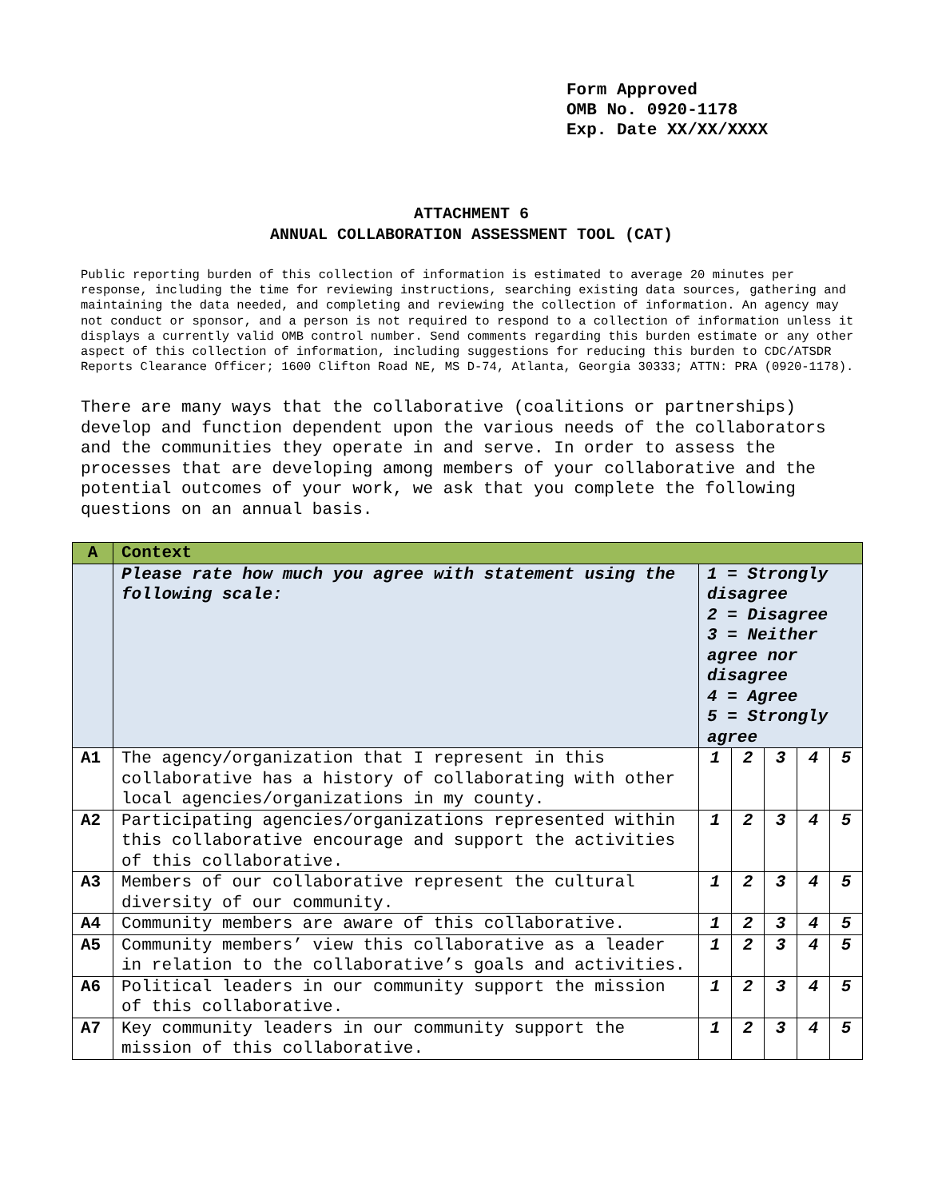Form Approved
OMB No. 0920-1178
Exp. Date XX/XX/XXXX
ATTACHMENT 6
ANNUAL COLLABORATION ASSESSMENT TOOL (CAT)
Public reporting burden of this collection of information is estimated to average 20 minutes per response, including the time for reviewing instructions, searching existing data sources, gathering and maintaining the data needed, and completing and reviewing the collection of information. An agency may not conduct or sponsor, and a person is not required to respond to a collection of information unless it displays a currently valid OMB control number. Send comments regarding this burden estimate or any other aspect of this collection of information, including suggestions for reducing this burden to CDC/ATSDR Reports Clearance Officer; 1600 Clifton Road NE, MS D-74, Atlanta, Georgia 30333; ATTN: PRA (0920-1178).
There are many ways that the collaborative (coalitions or partnerships) develop and function dependent upon the various needs of the collaborators and the communities they operate in and serve. In order to assess the processes that are developing among members of your collaborative and the potential outcomes of your work, we ask that you complete the following questions on an annual basis.
| A | Context | | | | | |
| | Please rate how much you agree with statement using the following scale: | 1 = Strongly disagree 2 = Disagree 3 = Neither agree nor disagree 4 = Agree 5 = Strongly agree | | | | |
| A1 | The agency/organization that I represent in this collaborative has a history of collaborating with other local agencies/organizations in my county. | 1 | 2 | 3 | 4 | 5 |
| A2 | Participating agencies/organizations represented within this collaborative encourage and support the activities of this collaborative. | 1 | 2 | 3 | 4 | 5 |
| A3 | Members of our collaborative represent the cultural diversity of our community. | 1 | 2 | 3 | 4 | 5 |
| A4 | Community members are aware of this collaborative. | 1 | 2 | 3 | 4 | 5 |
| A5 | Community members’ view this collaborative as a leader in relation to the collaborative’s goals and activities. | 1 | 2 | 3 | 4 | 5 |
| A6 | Political leaders in our community support the mission of this collaborative. | 1 | 2 | 3 | 4 | 5 |
| A7 | Key community leaders in our community support the mission of this collaborative. | 1 | 2 | 3 | 4 | 5 |